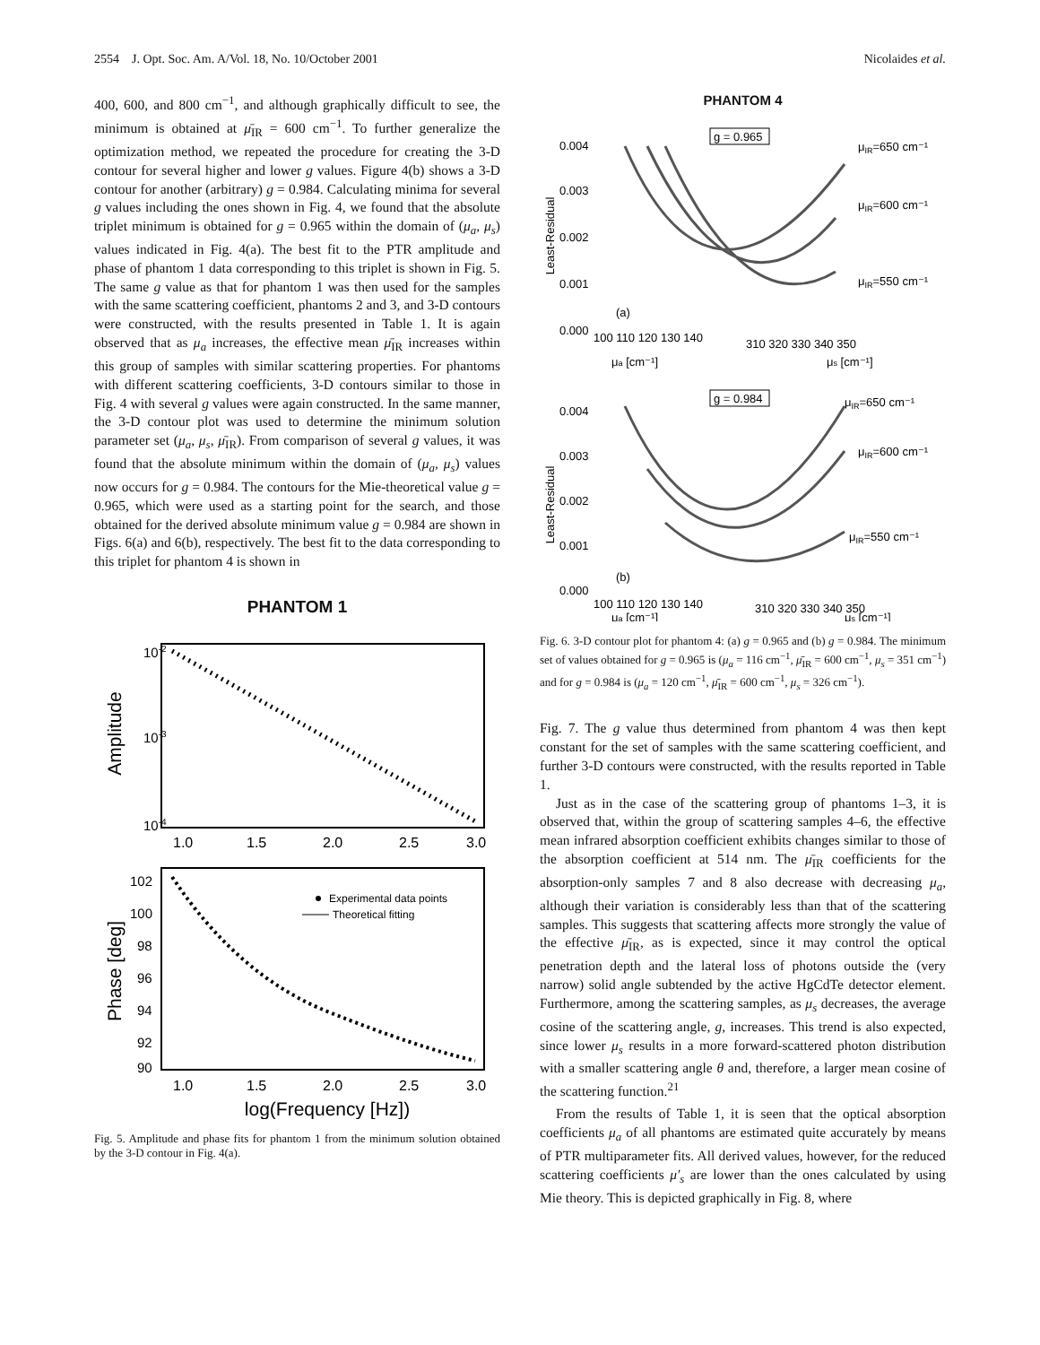2554 J. Opt. Soc. Am. A/Vol. 18, No. 10/October 2001 Nicolaides et al.
400, 600, and 800 cm<sup>−1</sup>, and although graphically difficult to see, the minimum is obtained at μ̄<sub>IR</sub> = 600 cm<sup>−1</sup>. To further generalize the optimization method, we repeated the procedure for creating the 3-D contour for several higher and lower g values. Figure 4(b) shows a 3-D contour for another (arbitrary) g = 0.984. Calculating minima for several g values including the ones shown in Fig. 4, we found that the absolute triplet minimum is obtained for g = 0.965 within the domain of (μ<sub>a</sub>, μ<sub>s</sub>) values indicated in Fig. 4(a). The best fit to the PTR amplitude and phase of phantom 1 data corresponding to this triplet is shown in Fig. 5. The same g value as that for phantom 1 was then used for the samples with the same scattering coefficient, phantoms 2 and 3, and 3-D contours were constructed, with the results presented in Table 1. It is again observed that as μ<sub>a</sub> increases, the effective mean μ̄<sub>IR</sub> increases within this group of samples with similar scattering properties. For phantoms with different scattering coefficients, 3-D contours similar to those in Fig. 4 with several g values were again constructed. In the same manner, the 3-D contour plot was used to determine the minimum solution parameter set (μ<sub>a</sub>, μ<sub>s</sub>, μ̄<sub>IR</sub>). From comparison of several g values, it was found that the absolute minimum within the domain of (μ<sub>a</sub>, μ<sub>s</sub>) values now occurs for g = 0.984. The contours for the Mie-theoretical value g = 0.965, which were used as a starting point for the search, and those obtained for the derived absolute minimum value g = 0.984 are shown in Figs. 6(a) and 6(b), respectively. The best fit to the data corresponding to this triplet for phantom 4 is shown in
PHANTOM 1
10-2
10-3
10-4
Amplitude
1.0
1.5
2.0
2.5
3.0
Experimental data points
Theoretical fitting
102
100
98
96
94
92
90
Phase [deg]
1.0
1.5
2.0
2.5
3.0
log(Frequency [Hz])
Fig. 5. Amplitude and phase fits for phantom 1 from the minimum solution obtained by the 3-D contour in Fig. 4(a).
PHANTOM 4
g = 0.965
0.004
0.003
0.002
0.001
0.000
Least-Residual
μIR=650 cm⁻¹
μIR=600 cm⁻¹
μIR=550 cm⁻¹
(a)
100 110 120 130 140
310 320 330 340 350
μa [cm⁻¹]
μs [cm⁻¹]
g = 0.984
0.004
0.003
0.002
0.001
0.000
Least-Residual
μIR=650 cm⁻¹
μIR=600 cm⁻¹
μIR=550 cm⁻¹
(b)
100 110 120 130 140
310 320 330 340 350
μa [cm⁻¹]
μs [cm⁻¹]
Fig. 6. 3-D contour plot for phantom 4: (a) g = 0.965 and (b) g = 0.984. The minimum set of values obtained for g = 0.965 is (μ<sub>a</sub> = 116 cm<sup>−1</sup>, μ̄<sub>IR</sub> = 600 cm<sup>−1</sup>, μ<sub>s</sub> = 351 cm<sup>−1</sup>) and for g = 0.984 is (μ<sub>a</sub> = 120 cm<sup>−1</sup>, μ̄<sub>IR</sub> = 600 cm<sup>−1</sup>, μ<sub>s</sub> = 326 cm<sup>−1</sup>).
Fig. 7. The g value thus determined from phantom 4 was then kept constant for the set of samples with the same scattering coefficient, and further 3-D contours were constructed, with the results reported in Table 1.
Just as in the case of the scattering group of phantoms 1–3, it is observed that, within the group of scattering samples 4–6, the effective mean infrared absorption coefficient exhibits changes similar to those of the absorption coefficient at 514 nm. The μ̄<sub>IR</sub> coefficients for the absorption-only samples 7 and 8 also decrease with decreasing μ<sub>a</sub>, although their variation is considerably less than that of the scattering samples. This suggests that scattering affects more strongly the value of the effective μ̄<sub>IR</sub>, as is expected, since it may control the optical penetration depth and the lateral loss of photons outside the (very narrow) solid angle subtended by the active HgCdTe detector element. Furthermore, among the scattering samples, as μ<sub>s</sub> decreases, the average cosine of the scattering angle, g, increases. This trend is also expected, since lower μ<sub>s</sub> results in a more forward-scattered photon distribution with a smaller scattering angle θ and, therefore, a larger mean cosine of the scattering function.<sup>21</sup>
From the results of Table 1, it is seen that the optical absorption coefficients μ<sub>a</sub> of all phantoms are estimated quite accurately by means of PTR multiparameter fits. All derived values, however, for the reduced scattering coefficients μ′<sub>s</sub> are lower than the ones calculated by using Mie theory. This is depicted graphically in Fig. 8, where